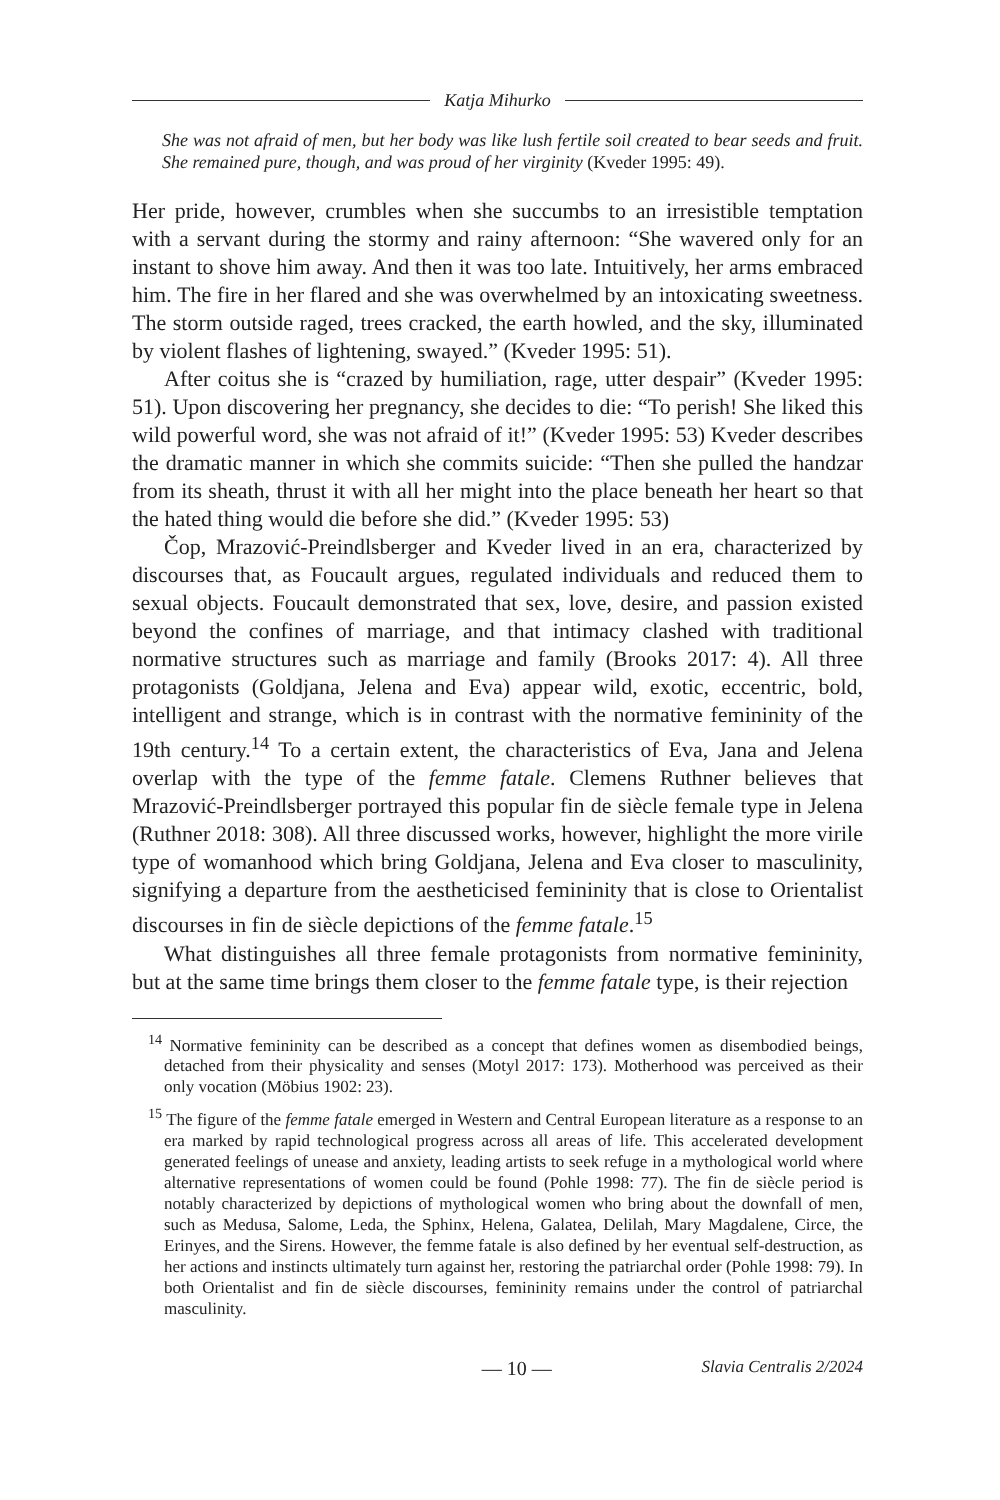Katja Mihurko
She was not afraid of men, but her body was like lush fertile soil created to bear seeds and fruit. She remained pure, though, and was proud of her virginity (Kveder 1995: 49).
Her pride, however, crumbles when she succumbs to an irresistible temptation with a servant during the stormy and rainy afternoon: “She wavered only for an instant to shove him away. And then it was too late. Intuitively, her arms embraced him. The fire in her flared and she was overwhelmed by an intoxicating sweetness. The storm outside raged, trees cracked, the earth howled, and the sky, illuminated by violent flashes of lightening, swayed.” (Kveder 1995: 51).
After coitus she is “crazed by humiliation, rage, utter despair” (Kveder 1995: 51). Upon discovering her pregnancy, she decides to die: “To perish! She liked this wild powerful word, she was not afraid of it!” (Kveder 1995: 53) Kveder describes the dramatic manner in which she commits suicide: “Then she pulled the handzar from its sheath, thrust it with all her might into the place beneath her heart so that the hated thing would die before she did.” (Kveder 1995: 53)
Čop, Mrazović-Preindlsberger and Kveder lived in an era, characterized by discourses that, as Foucault argues, regulated individuals and reduced them to sexual objects. Foucault demonstrated that sex, love, desire, and passion existed beyond the confines of marriage, and that intimacy clashed with traditional normative structures such as marriage and family (Brooks 2017: 4). All three protagonists (Goldjana, Jelena and Eva) appear wild, exotic, eccentric, bold, intelligent and strange, which is in contrast with the normative femininity of the 19th century.<sup>14</sup> To a certain extent, the characteristics of Eva, Jana and Jelena overlap with the type of the femme fatale. Clemens Ruthner believes that Mrazović-Preindlsberger portrayed this popular fin de siècle female type in Jelena (Ruthner 2018: 308). All three discussed works, however, highlight the more virile type of womanhood which bring Goldjana, Jelena and Eva closer to masculinity, signifying a departure from the aestheticised femininity that is close to Orientalist discourses in fin de siècle depictions of the femme fatale.<sup>15</sup>
What distinguishes all three female protagonists from normative femininity, but at the same time brings them closer to the femme fatale type, is their rejection
<sup>14</sup> Normative femininity can be described as a concept that defines women as disembodied beings, detached from their physicality and senses (Motyl 2017: 173). Motherhood was perceived as their only vocation (Möbius 1902: 23).
<sup>15</sup> The figure of the femme fatale emerged in Western and Central European literature as a response to an era marked by rapid technological progress across all areas of life. This accelerated development generated feelings of unease and anxiety, leading artists to seek refuge in a mythological world where alternative representations of women could be found (Pohle 1998: 77). The fin de siècle period is notably characterized by depictions of mythological women who bring about the downfall of men, such as Medusa, Salome, Leda, the Sphinx, Helena, Galatea, Delilah, Mary Magdalene, Circe, the Erinyes, and the Sirens. However, the femme fatale is also defined by her eventual self-destruction, as her actions and instincts ultimately turn against her, restoring the patriarchal order (Pohle 1998: 79). In both Orientalist and fin de siècle discourses, femininity remains under the control of patriarchal masculinity.
— 10 — Slavia Centralis 2/2024